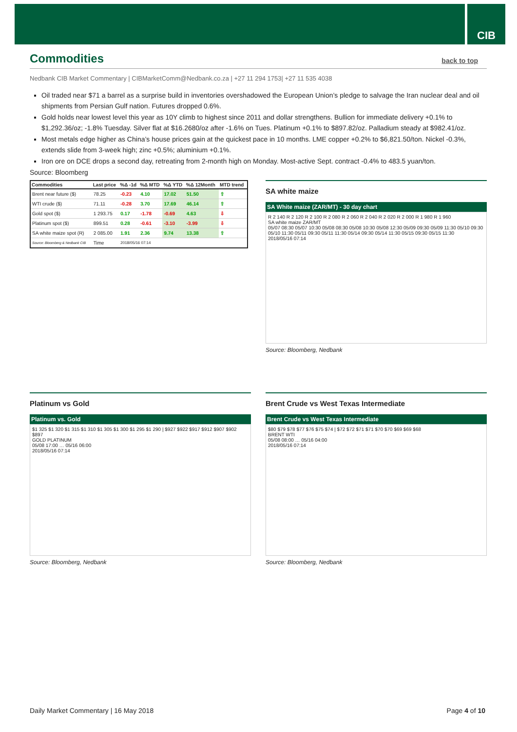CIB
Commodities back to top
Nedbank CIB Market Commentary | CIBMarketComm@Nedbank.co.za | +27 11 294 1753| +27 11 535 4038
Oil traded near $71 a barrel as a surprise build in inventories overshadowed the European Union’s pledge to salvage the Iran nuclear deal and oil shipments from Persian Gulf nation. Futures dropped 0.6%.
Gold holds near lowest level this year as 10Y climb to highest since 2011 and dollar strengthens. Bullion for immediate delivery +0.1% to $1,292.36/oz; -1.8% Tuesday. Silver flat at $16.2680/oz after -1.6% on Tues. Platinum +0.1% to $897.82/oz. Palladium steady at $982.41/oz.
Most metals edge higher as China’s house prices gain at the quickest pace in 10 months. LME copper +0.2% to $6,821.50/ton. Nickel -0.3%, extends slide from 3-week high; zinc +0.5%; aluminium +0.1%.
Iron ore on DCE drops a second day, retreating from 2-month high on Monday. Most-active Sept. contract -0.4% to 483.5 yuan/ton.
Source: Bloomberg
| Commodities | Last price | %Δ -1d | %Δ MTD | %Δ YTD | %Δ 12Month | MTD trend |
| --- | --- | --- | --- | --- | --- | --- |
| Brent near future ($) | 78.25 | -0.23 | 4.10 | 17.02 | 51.50 | ⇧ |
| WTI crude ($) | 71.11 | -0.28 | 3.70 | 17.69 | 46.14 | ⇧ |
| Gold spot ($) | 1 293.75 | 0.17 | -1.78 | -0.69 | 4.63 | ⇩ |
| Platinum spot ($) | 899.51 | 0.28 | -0.61 | -3.10 | -3.99 | ⇩ |
| SA white maize spot (R) | 2 085.00 | 1.91 | 2.36 | 9.74 | 13.38 | ⇧ |
| Source: Bloomberg & Nedbank CIB | Time | 2018/05/16 07:14 | | | | |
SA white maize
SA White maize (ZAR/MT) - 30 day chart
R 2 140 R 2 120 R 2 100 R 2 080 R 2 060 R 2 040 R 2 020 R 2 000 R 1 980 R 1 960
SA white maize ZAR/MT
05/07 08:30 05/07 10:30 05/08 08:30 05/08 10:30 05/08 12:30 05/09 09:30 05/09 11:30 05/10 09:30 05/10 11:30 05/11 09:30 05/11 11:30 05/14 09:30 05/14 11:30 05/15 09:30 05/15 11:30
2018/05/16 07:14
Source: Bloomberg, Nedbank
Platinum vs Gold
Platinum vs. Gold
$1 325 $1 320 $1 315 $1 310 $1 305 $1 300 $1 295 $1 290 | $927 $922 $917 $912 $907 $902 $897
GOLD PLATINUM
05/08 17:00 … 05/16 06:00
2018/05/16 07:14
Source: Bloomberg, Nedbank
Brent Crude vs West Texas Intermediate
Brent Crude vs West Texas Intermediate
$80 $79 $78 $77 $76 $75 $74 | $72 $72 $71 $71 $70 $70 $69 $69 $68
BRENT WTI
05/08 08:00 … 05/16 04:00
2018/05/16 07:14
Source: Bloomberg, Nedbank
Daily Market Commentary | 16 May 2018 Page 4 of 10